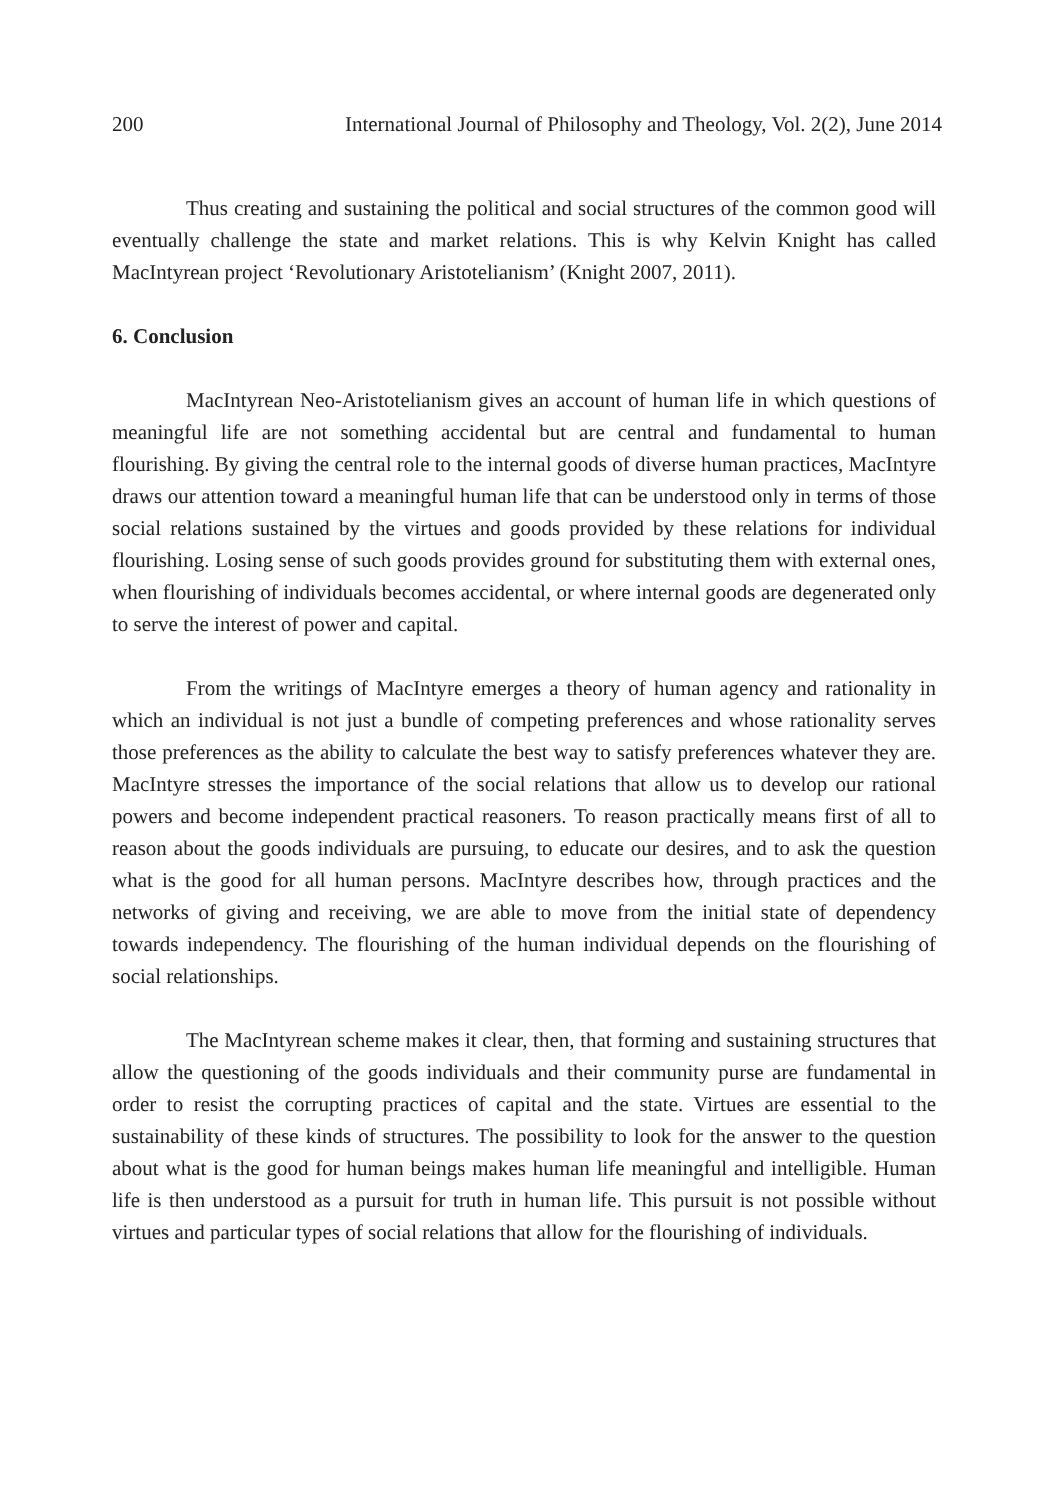200 International Journal of Philosophy and Theology, Vol. 2(2), June 2014
Thus creating and sustaining the political and social structures of the common good will eventually challenge the state and market relations. This is why Kelvin Knight has called MacIntyrean project ‘Revolutionary Aristotelianism’ (Knight 2007, 2011).
6. Conclusion
MacIntyrean Neo-Aristotelianism gives an account of human life in which questions of meaningful life are not something accidental but are central and fundamental to human flourishing. By giving the central role to the internal goods of diverse human practices, MacIntyre draws our attention toward a meaningful human life that can be understood only in terms of those social relations sustained by the virtues and goods provided by these relations for individual flourishing. Losing sense of such goods provides ground for substituting them with external ones, when flourishing of individuals becomes accidental, or where internal goods are degenerated only to serve the interest of power and capital.
From the writings of MacIntyre emerges a theory of human agency and rationality in which an individual is not just a bundle of competing preferences and whose rationality serves those preferences as the ability to calculate the best way to satisfy preferences whatever they are. MacIntyre stresses the importance of the social relations that allow us to develop our rational powers and become independent practical reasoners. To reason practically means first of all to reason about the goods individuals are pursuing, to educate our desires, and to ask the question what is the good for all human persons. MacIntyre describes how, through practices and the networks of giving and receiving, we are able to move from the initial state of dependency towards independency. The flourishing of the human individual depends on the flourishing of social relationships.
The MacIntyrean scheme makes it clear, then, that forming and sustaining structures that allow the questioning of the goods individuals and their community purse are fundamental in order to resist the corrupting practices of capital and the state. Virtues are essential to the sustainability of these kinds of structures. The possibility to look for the answer to the question about what is the good for human beings makes human life meaningful and intelligible. Human life is then understood as a pursuit for truth in human life. This pursuit is not possible without virtues and particular types of social relations that allow for the flourishing of individuals.